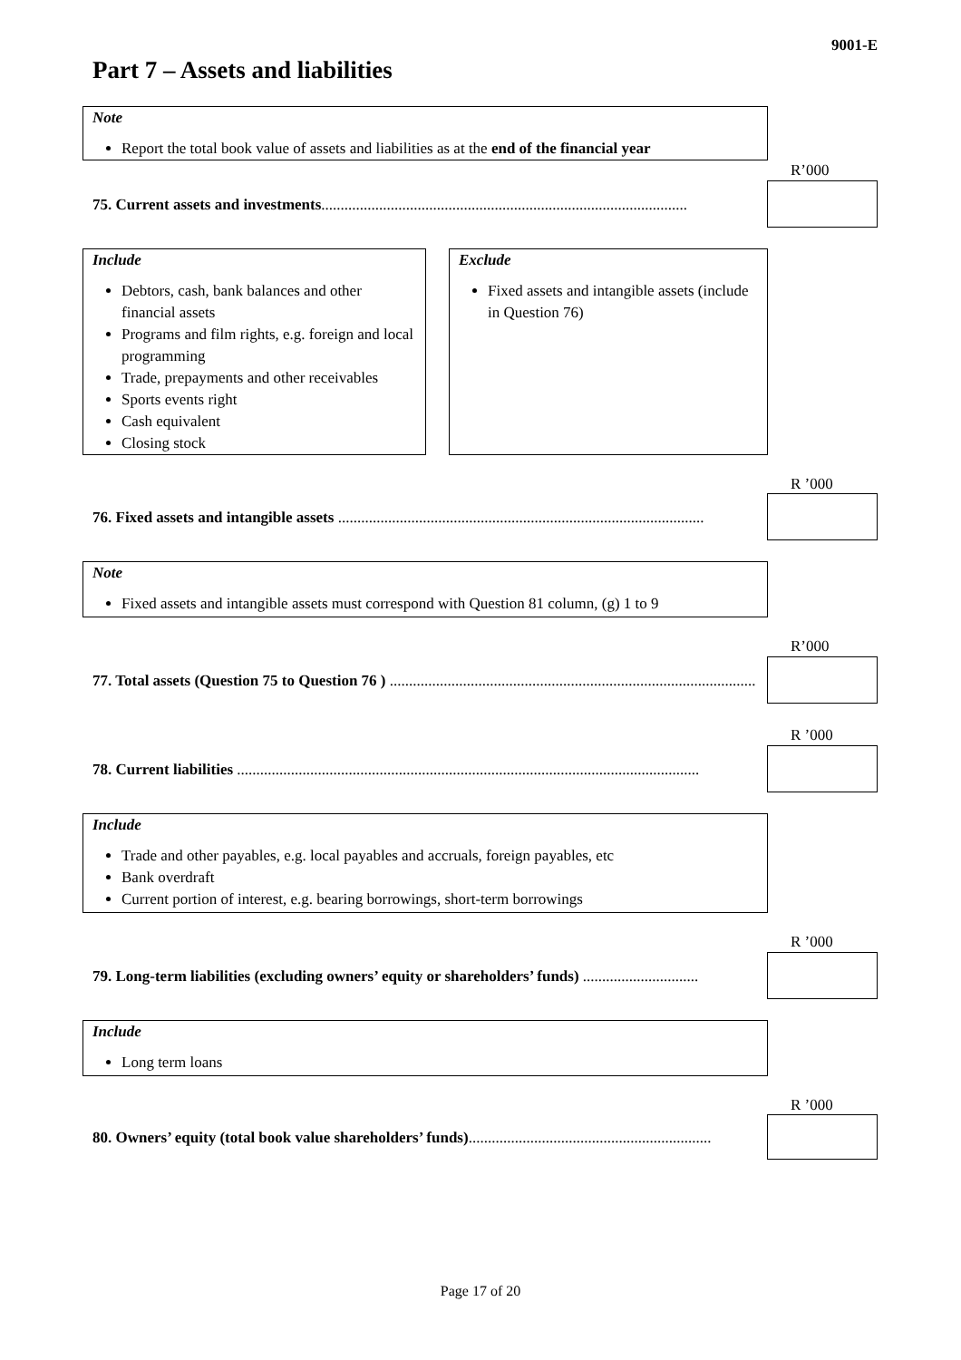9001-E
Part 7 – Assets and liabilities
Note
Report the total book value of assets and liabilities as at the end of the financial year
R’000
75. Current assets and investments...............................................................................................
Include
Debtors, cash, bank balances and other financial assets
Programs and film rights, e.g. foreign and local programming
Trade, prepayments and other receivables
Sports events right
Cash equivalent
Closing stock
Exclude
Fixed assets and intangible assets (include in Question 76)
R ’000
76. Fixed assets and intangible assets ...............................................................................................
Note
Fixed assets and intangible assets must correspond with Question 81 column, (g) 1 to 9
R’000
77. Total assets (Question 75 to Question 76 ) ...............................................................................................
R ’000
78. Current liabilities ........................................................................................................................
Include
Trade and other payables, e.g. local payables and accruals, foreign payables, etc
Bank overdraft
Current portion of interest, e.g. bearing borrowings, short-term borrowings
R ’000
79. Long-term liabilities (excluding owners’ equity or shareholders’ funds) ..............................
Include
Long term loans
R ’000
80. Owners’ equity (total book value shareholders’ funds)...............................................................
Page 17 of 20